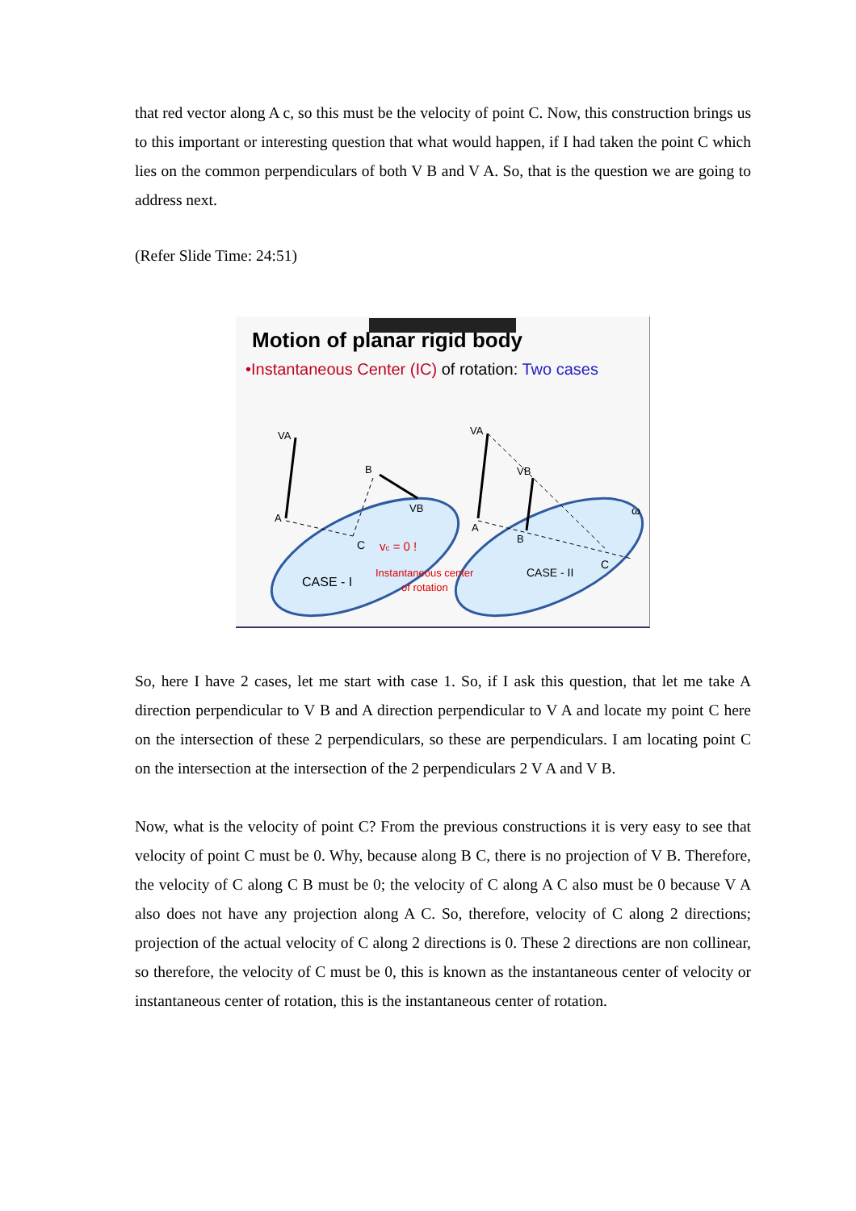that red vector along A c, so this must be the velocity of point C. Now, this construction brings us to this important or interesting question that what would happen, if I had taken the point C which lies on the common perpendiculars of both V B and V A. So, that is the question we are going to address next.
(Refer Slide Time: 24:51)
Motion of planar rigid body
•Instantaneous Center (IC) of rotation: Two cases
VA
B
A
VB
C
VA
VB
A
B
ω
C
vc = 0 !
Instantaneous center
of rotation
CASE - I
CASE - II
So, here I have 2 cases, let me start with case 1. So, if I ask this question, that let me take A direction perpendicular to V B and A direction perpendicular to V A and locate my point C here on the intersection of these 2 perpendiculars, so these are perpendiculars. I am locating point C on the intersection at the intersection of the 2 perpendiculars 2 V A and V B.
Now, what is the velocity of point C? From the previous constructions it is very easy to see that velocity of point C must be 0. Why, because along B C, there is no projection of V B. Therefore, the velocity of C along C B must be 0; the velocity of C along A C also must be 0 because V A also does not have any projection along A C. So, therefore, velocity of C along 2 directions; projection of the actual velocity of C along 2 directions is 0. These 2 directions are non collinear, so therefore, the velocity of C must be 0, this is known as the instantaneous center of velocity or instantaneous center of rotation, this is the instantaneous center of rotation.